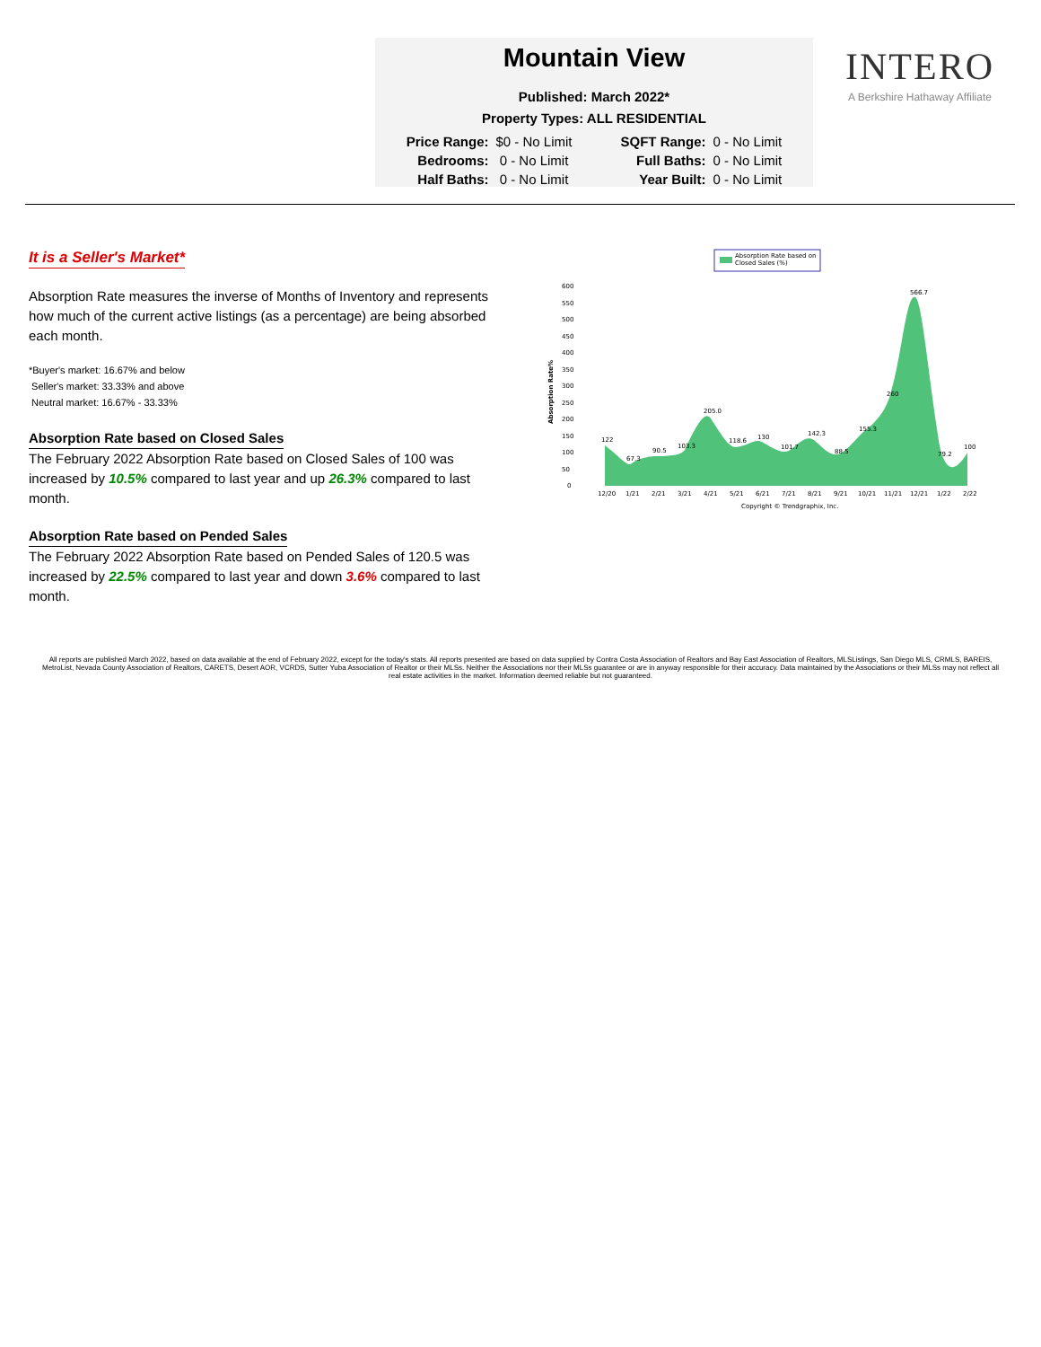Mountain View
Published: March 2022*
Property Types: ALL RESIDENTIAL
| Price Range: | $0 - No Limit | SQFT Range: | 0 - No Limit |
| Bedrooms: | 0 - No Limit | Full Baths: | 0 - No Limit |
| Half Baths: | 0 - No Limit | Year Built: | 0 - No Limit |
INTERO
A Berkshire Hathaway Affiliate
It is a Seller's Market*
Absorption Rate measures the inverse of Months of Inventory and represents how much of the current active listings (as a percentage) are being absorbed each month.
*Buyer's market: 16.67% and below
Seller's market: 33.33% and above
Neutral market: 16.67% - 33.33%
Absorption Rate based on Closed Sales
The February 2022 Absorption Rate based on Closed Sales of 100 was increased by 10.5% compared to last year and up 26.3% compared to last month.
Absorption Rate based on Pended Sales
The February 2022 Absorption Rate based on Pended Sales of 120.5 was increased by 22.5% compared to last year and down 3.6% compared to last month.
Absorption Rate based on
Closed Sales (%)
Absorption Rate%
600
550
500
450
400
350
300
250
200
150
100
50
0
122
67.3
90.5
103.3
205.0
118.6
130
101.7
142.3
88.5
155.3
260
566.7
79.2
100
12/20
1/21
2/21
3/21
4/21
5/21
6/21
7/21
8/21
9/21
10/21
11/21
12/21
1/22
2/22
Copyright © Trendgraphix, Inc.
All reports are published March 2022, based on data available at the end of February 2022, except for the today's stats. All reports presented are based on data supplied by Contra Costa Association of Realtors and Bay East Association of Realtors, MLSListings, San Diego MLS, CRMLS, BAREIS, MetroList, Nevada County Association of Realtors, CARETS, Desert AOR, VCRDS, Sutter Yuba Association of Realtor or their MLSs. Neither the Associations nor their MLSs guarantee or are in anyway responsible for their accuracy. Data maintained by the Associations or their MLSs may not reflect all real estate activities in the market. Information deemed reliable but not guaranteed.